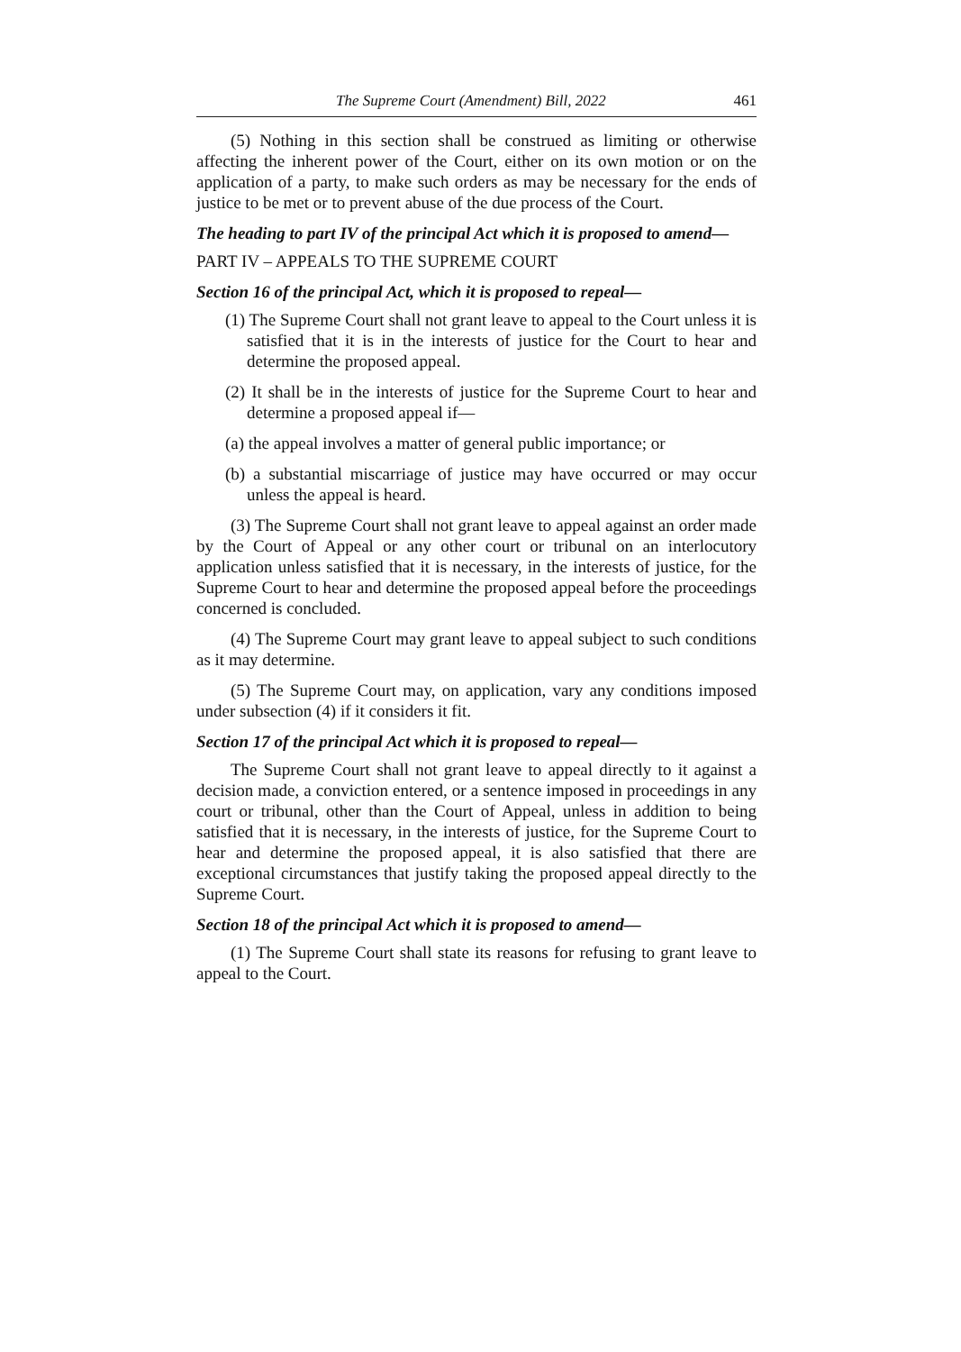The Supreme Court (Amendment) Bill, 2022 461
(5) Nothing in this section shall be construed as limiting or otherwise affecting the inherent power of the Court, either on its own motion or on the application of a party, to make such orders as may be necessary for the ends of justice to be met or to prevent abuse of the due process of the Court.
The heading to part IV of the principal Act which it is proposed to amend—
PART IV – APPEALS TO THE SUPREME COURT
Section 16 of the principal Act, which it is proposed to repeal—
(1) The Supreme Court shall not grant leave to appeal to the Court unless it is satisfied that it is in the interests of justice for the Court to hear and determine the proposed appeal.
(2) It shall be in the interests of justice for the Supreme Court to hear and determine a proposed appeal if—
(a) the appeal involves a matter of general public importance; or
(b) a substantial miscarriage of justice may have occurred or may occur unless the appeal is heard.
(3) The Supreme Court shall not grant leave to appeal against an order made by the Court of Appeal or any other court or tribunal on an interlocutory application unless satisfied that it is necessary, in the interests of justice, for the Supreme Court to hear and determine the proposed appeal before the proceedings concerned is concluded.
(4) The Supreme Court may grant leave to appeal subject to such conditions as it may determine.
(5) The Supreme Court may, on application, vary any conditions imposed under subsection (4) if it considers it fit.
Section 17 of the principal Act which it is proposed to repeal—
The Supreme Court shall not grant leave to appeal directly to it against a decision made, a conviction entered, or a sentence imposed in proceedings in any court or tribunal, other than the Court of Appeal, unless in addition to being satisfied that it is necessary, in the interests of justice, for the Supreme Court to hear and determine the proposed appeal, it is also satisfied that there are exceptional circumstances that justify taking the proposed appeal directly to the Supreme Court.
Section 18 of the principal Act which it is proposed to amend—
(1) The Supreme Court shall state its reasons for refusing to grant leave to appeal to the Court.